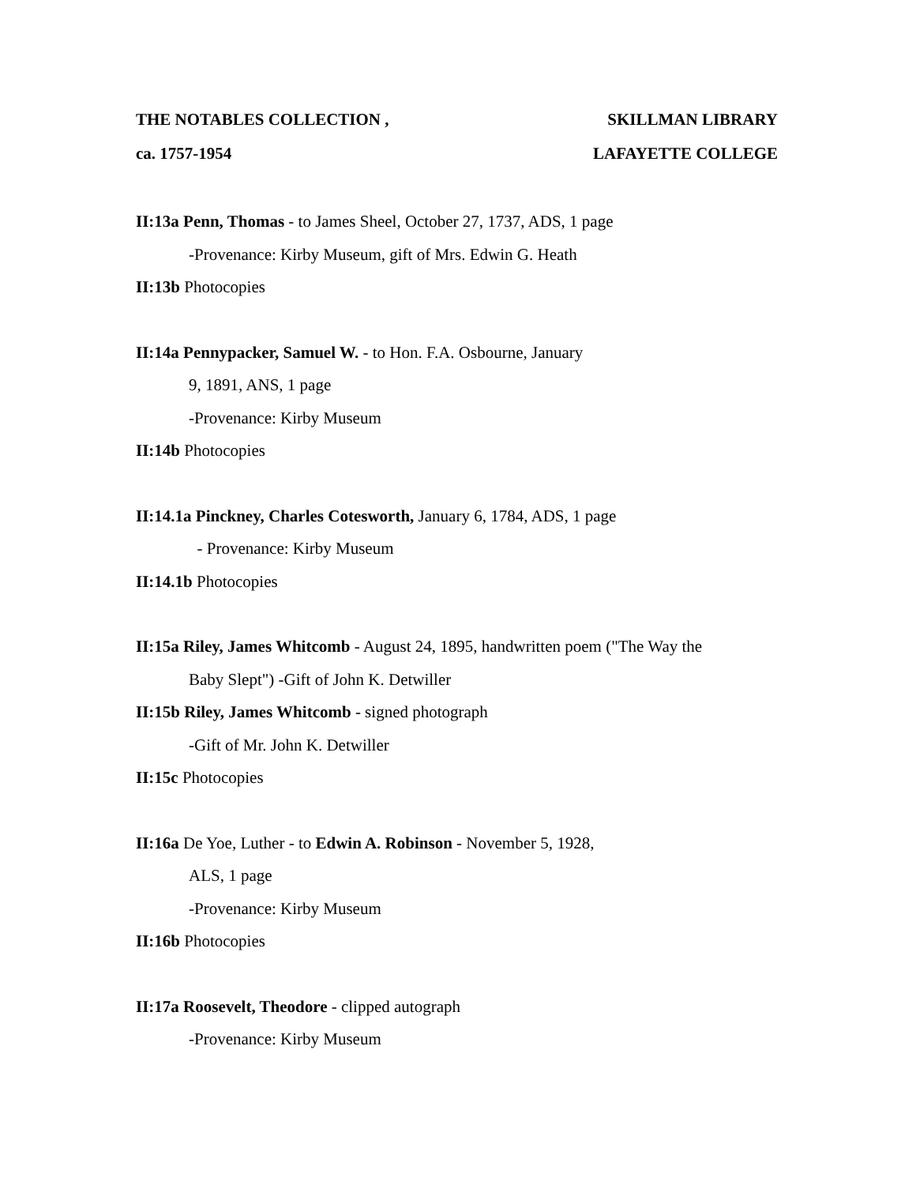THE NOTABLES COLLECTION , SKILLMAN LIBRARY
ca. 1757-1954 LAFAYETTE COLLEGE
II:13a Penn, Thomas - to James Sheel, October 27, 1737, ADS, 1 page
-Provenance: Kirby Museum, gift of Mrs. Edwin G. Heath
II:13b Photocopies
II:14a Pennypacker, Samuel W. - to Hon. F.A. Osbourne, January
9, 1891, ANS, 1 page
-Provenance: Kirby Museum
II:14b Photocopies
II:14.1a Pinckney, Charles Cotesworth, January 6, 1784, ADS, 1 page
- Provenance: Kirby Museum
II:14.1b Photocopies
II:15a Riley, James Whitcomb - August 24, 1895, handwritten poem ("The Way the
Baby Slept") -Gift of John K. Detwiller
II:15b Riley, James Whitcomb - signed photograph
-Gift of Mr. John K. Detwiller
II:15c Photocopies
II:16a De Yoe, Luther - to Edwin A. Robinson - November 5, 1928,
ALS, 1 page
-Provenance: Kirby Museum
II:16b Photocopies
II:17a Roosevelt, Theodore - clipped autograph
-Provenance: Kirby Museum